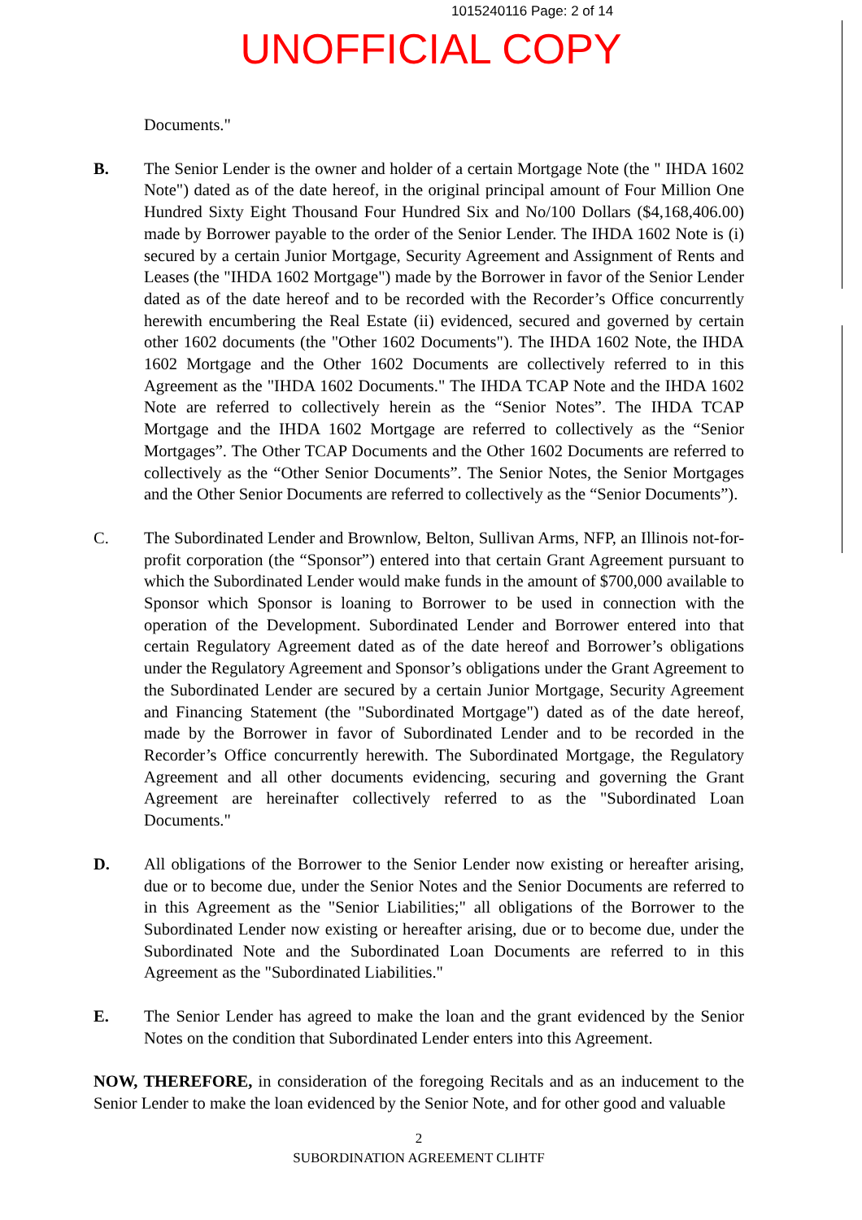1015240116 Page: 2 of 14
UNOFFICIAL COPY
Documents."
B. The Senior Lender is the owner and holder of a certain Mortgage Note (the " IHDA 1602 Note") dated as of the date hereof, in the original principal amount of Four Million One Hundred Sixty Eight Thousand Four Hundred Six and No/100 Dollars ($4,168,406.00) made by Borrower payable to the order of the Senior Lender. The IHDA 1602 Note is (i) secured by a certain Junior Mortgage, Security Agreement and Assignment of Rents and Leases (the "IHDA 1602 Mortgage") made by the Borrower in favor of the Senior Lender dated as of the date hereof and to be recorded with the Recorder’s Office concurrently herewith encumbering the Real Estate (ii) evidenced, secured and governed by certain other 1602 documents (the "Other 1602 Documents"). The IHDA 1602 Note, the IHDA 1602 Mortgage and the Other 1602 Documents are collectively referred to in this Agreement as the "IHDA 1602 Documents." The IHDA TCAP Note and the IHDA 1602 Note are referred to collectively herein as the “Senior Notes”. The IHDA TCAP Mortgage and the IHDA 1602 Mortgage are referred to collectively as the “Senior Mortgages”. The Other TCAP Documents and the Other 1602 Documents are referred to collectively as the “Other Senior Documents”. The Senior Notes, the Senior Mortgages and the Other Senior Documents are referred to collectively as the “Senior Documents”).
C. The Subordinated Lender and Brownlow, Belton, Sullivan Arms, NFP, an Illinois not-for-profit corporation (the “Sponsor”) entered into that certain Grant Agreement pursuant to which the Subordinated Lender would make funds in the amount of $700,000 available to Sponsor which Sponsor is loaning to Borrower to be used in connection with the operation of the Development. Subordinated Lender and Borrower entered into that certain Regulatory Agreement dated as of the date hereof and Borrower’s obligations under the Regulatory Agreement and Sponsor’s obligations under the Grant Agreement to the Subordinated Lender are secured by a certain Junior Mortgage, Security Agreement and Financing Statement (the "Subordinated Mortgage") dated as of the date hereof, made by the Borrower in favor of Subordinated Lender and to be recorded in the Recorder’s Office concurrently herewith. The Subordinated Mortgage, the Regulatory Agreement and all other documents evidencing, securing and governing the Grant Agreement are hereinafter collectively referred to as the "Subordinated Loan Documents."
D. All obligations of the Borrower to the Senior Lender now existing or hereafter arising, due or to become due, under the Senior Notes and the Senior Documents are referred to in this Agreement as the "Senior Liabilities;" all obligations of the Borrower to the Subordinated Lender now existing or hereafter arising, due or to become due, under the Subordinated Note and the Subordinated Loan Documents are referred to in this Agreement as the "Subordinated Liabilities."
E. The Senior Lender has agreed to make the loan and the grant evidenced by the Senior Notes on the condition that Subordinated Lender enters into this Agreement.
NOW, THEREFORE, in consideration of the foregoing Recitals and as an inducement to the Senior Lender to make the loan evidenced by the Senior Note, and for other good and valuable
2
SUBORDINATION AGREEMENT CLIHTF